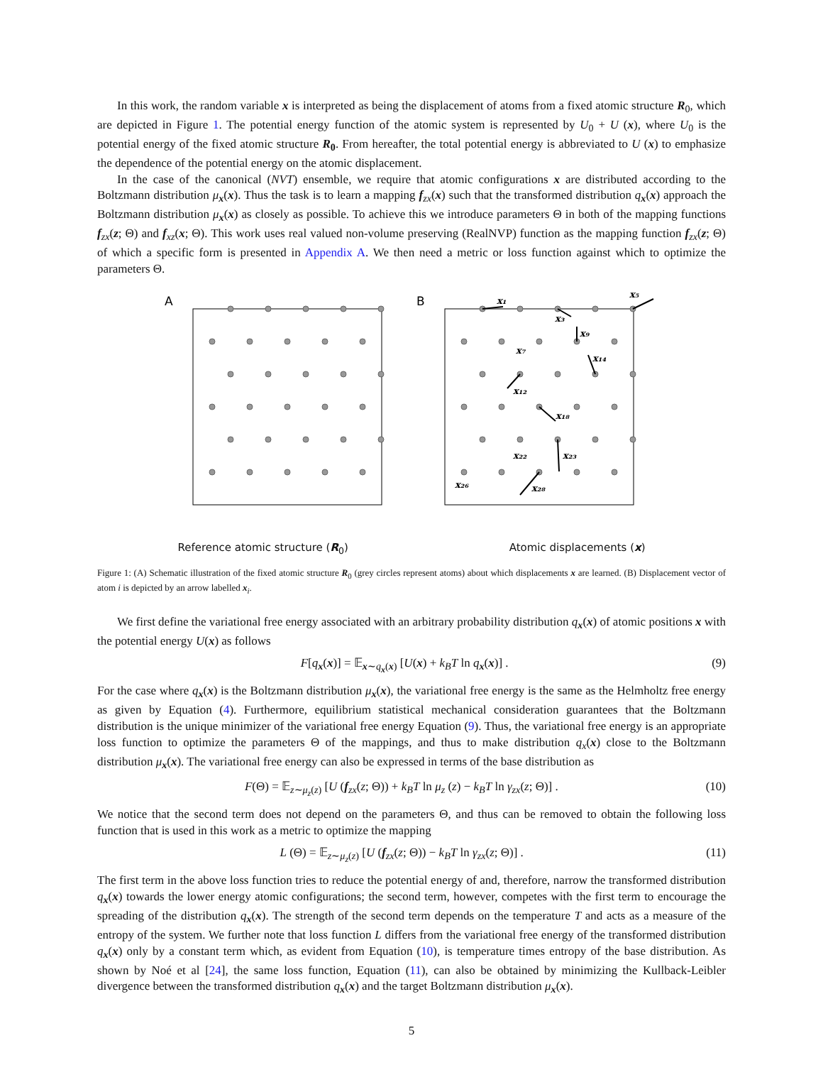In this work, the random variable x is interpreted as being the displacement of atoms from a fixed atomic structure R<sub>0</sub>, which are depicted in Figure 1. The potential energy function of the atomic system is represented by U<sub>0</sub> + U (x), where U<sub>0</sub> is the potential energy of the fixed atomic structure R<sub>0</sub>. From hereafter, the total potential energy is abbreviated to U (x) to emphasize the dependence of the potential energy on the atomic displacement.
In the case of the canonical (NVT) ensemble, we require that atomic configurations x are distributed according to the Boltzmann distribution μ<sub>x</sub>(x). Thus the task is to learn a mapping f<sub>zx</sub>(x) such that the transformed distribution q<sub>x</sub>(x) approach the Boltzmann distribution μ<sub>x</sub>(x) as closely as possible. To achieve this we introduce parameters Θ in both of the mapping functions f<sub>zx</sub>(z; Θ) and f<sub>xz</sub>(x; Θ). This work uses real valued non-volume preserving (RealNVP) function as the mapping function f<sub>zx</sub>(z; Θ) of which a specific form is presented in Appendix A. We then need a metric or loss function against which to optimize the parameters Θ.
A
B
x₁
x₅
x₃
x₉
x₇
x₁₄
x₁₂
x₁₈
x₂₂
x₂₃
x₂₆
x₂₈
Reference atomic structure (R<sub>0</sub>)
Atomic displacements (x)
Figure 1: (A) Schematic illustration of the fixed atomic structure R<sub>0</sub> (grey circles represent atoms) about which displacements x are learned. (B) Displacement vector of atom i is depicted by an arrow labelled x<sub>i</sub>.
We first define the variational free energy associated with an arbitrary probability distribution q<sub>x</sub>(x) of atomic positions x with the potential energy U(x) as follows
F[q<sub>x</sub>(x)] = 𝔼<sub>x∼q<sub>x</sub>(x)</sub> [U(x) + k<sub>B</sub>T ln q<sub>x</sub>(x)] . (9)
For the case where q<sub>x</sub>(x) is the Boltzmann distribution μ<sub>x</sub>(x), the variational free energy is the same as the Helmholtz free energy as given by Equation (4). Furthermore, equilibrium statistical mechanical consideration guarantees that the Boltzmann distribution is the unique minimizer of the variational free energy Equation (9). Thus, the variational free energy is an appropriate loss function to optimize the parameters Θ of the mappings, and thus to make distribution q<sub>x</sub>(x) close to the Boltzmann distribution μ<sub>x</sub>(x). The variational free energy can also be expressed in terms of the base distribution as
F(Θ) = 𝔼<sub>z∼μ<sub>z</sub>(z)</sub> [U (f<sub>zx</sub>(z; Θ)) + k<sub>B</sub>T ln μ<sub>z</sub> (z) − k<sub>B</sub>T ln γ<sub>zx</sub>(z; Θ)] . (10)
We notice that the second term does not depend on the parameters Θ, and thus can be removed to obtain the following loss function that is used in this work as a metric to optimize the mapping
L (Θ) = 𝔼<sub>z∼μ<sub>z</sub>(z)</sub> [U (f<sub>zx</sub>(z; Θ)) − k<sub>B</sub>T ln γ<sub>zx</sub>(z; Θ)] . (11)
The first term in the above loss function tries to reduce the potential energy of and, therefore, narrow the transformed distribution q<sub>x</sub>(x) towards the lower energy atomic configurations; the second term, however, competes with the first term to encourage the spreading of the distribution q<sub>x</sub>(x). The strength of the second term depends on the temperature T and acts as a measure of the entropy of the system. We further note that loss function L differs from the variational free energy of the transformed distribution q<sub>x</sub>(x) only by a constant term which, as evident from Equation (10), is temperature times entropy of the base distribution. As shown by Noé et al [24], the same loss function, Equation (11), can also be obtained by minimizing the Kullback-Leibler divergence between the transformed distribution q<sub>x</sub>(x) and the target Boltzmann distribution μ<sub>x</sub>(x).
5